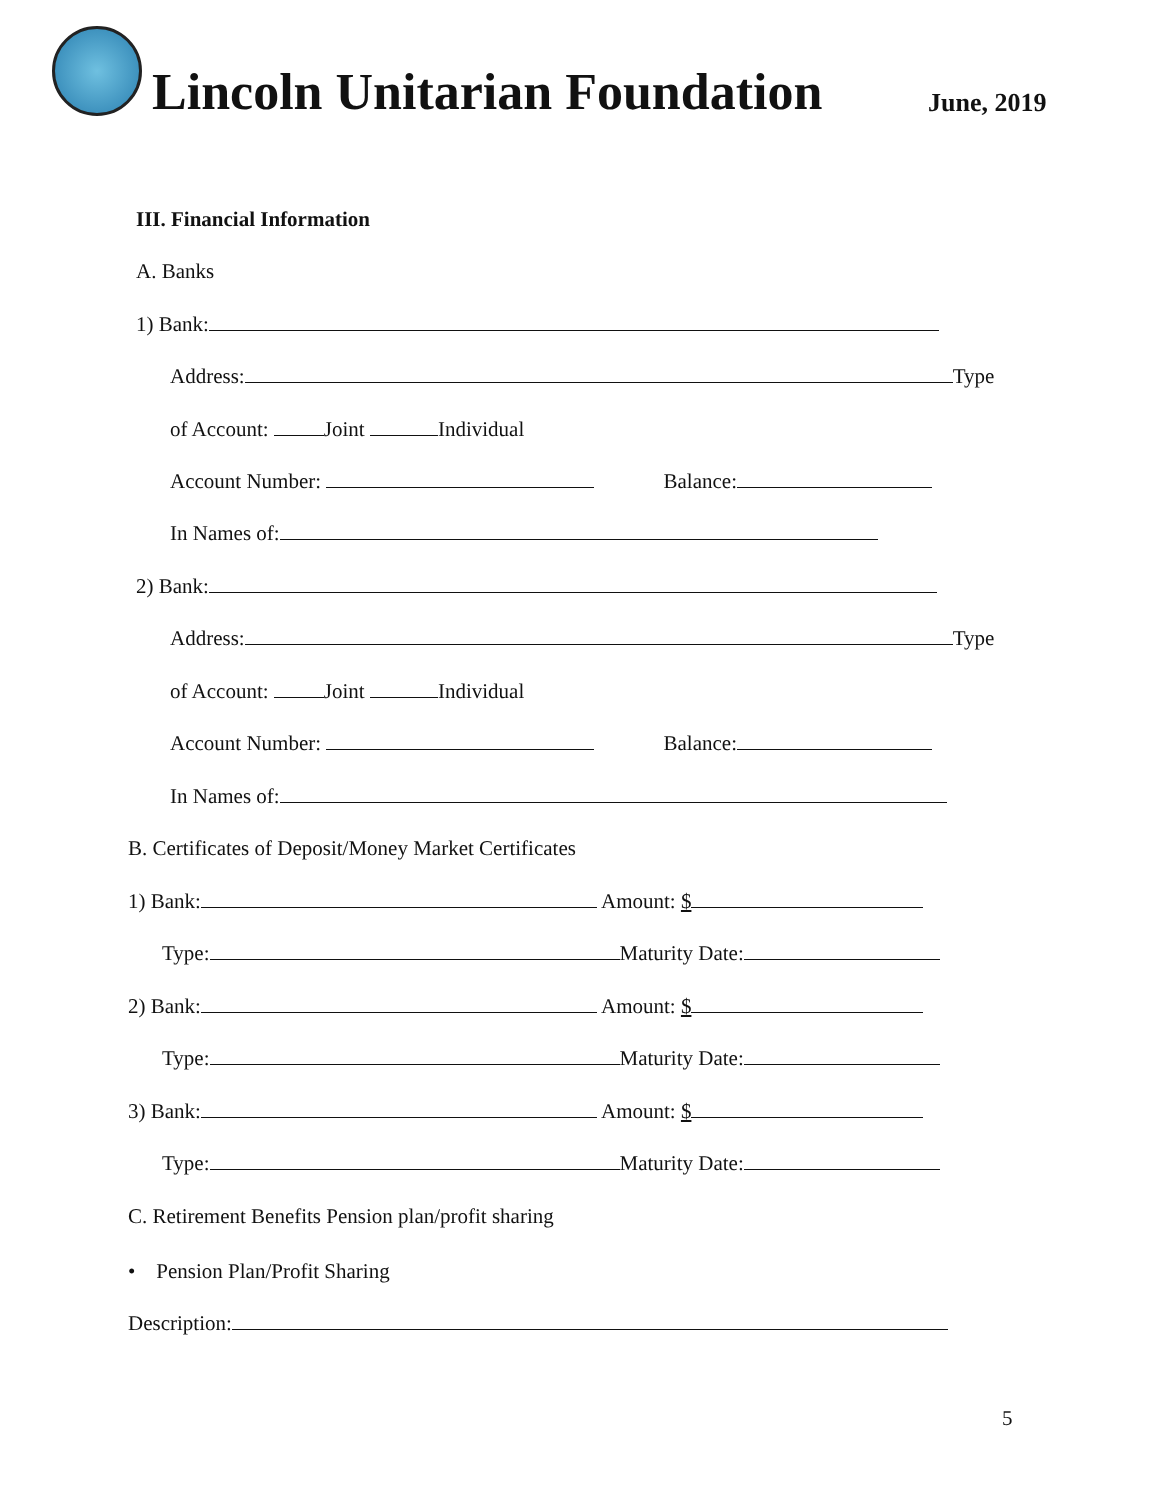Lincoln Unitarian Foundation June, 2019
III. Financial Information
A. Banks
1) Bank:
Address: Type
of Account: Joint Individual
Account Number: Balance:
In Names of:
2) Bank:
Address: Type
of Account: Joint Individual
Account Number: Balance:
In Names of:
B. Certificates of Deposit/Money Market Certificates
1) Bank: Amount: $
Type: Maturity Date:
2) Bank: Amount: $
Type: Maturity Date:
3) Bank: Amount: $
Type: Maturity Date:
C. Retirement Benefits Pension plan/profit sharing
• Pension Plan/Profit Sharing
Description:
5